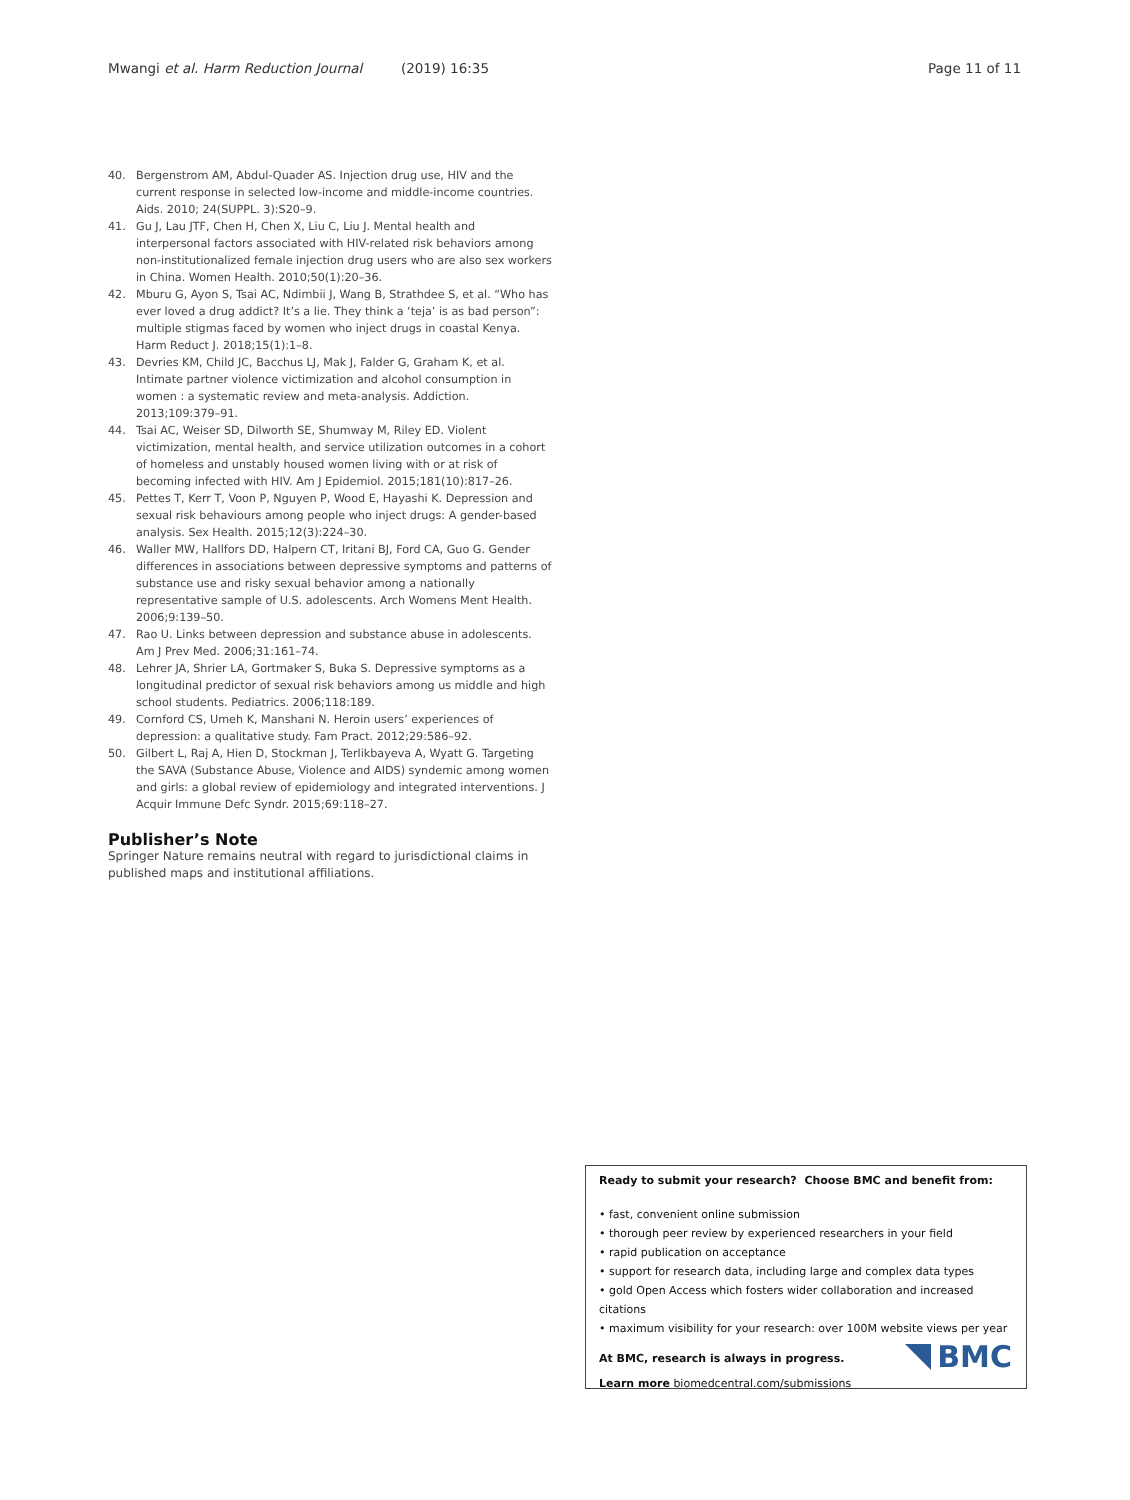Mwangi et al. Harm Reduction Journal (2019) 16:35 Page 11 of 11
40. Bergenstrom AM, Abdul-Quader AS. Injection drug use, HIV and the current response in selected low-income and middle-income countries. Aids. 2010; 24(SUPPL. 3):S20–9.
41. Gu J, Lau JTF, Chen H, Chen X, Liu C, Liu J. Mental health and interpersonal factors associated with HIV-related risk behaviors among non-institutionalized female injection drug users who are also sex workers in China. Women Health. 2010;50(1):20–36.
42. Mburu G, Ayon S, Tsai AC, Ndimbii J, Wang B, Strathdee S, et al. “Who has ever loved a drug addict? It’s a lie. They think a ‘teja’ is as bad person”: multiple stigmas faced by women who inject drugs in coastal Kenya. Harm Reduct J. 2018;15(1):1–8.
43. Devries KM, Child JC, Bacchus LJ, Mak J, Falder G, Graham K, et al. Intimate partner violence victimization and alcohol consumption in women : a systematic review and meta-analysis. Addiction. 2013;109:379–91.
44. Tsai AC, Weiser SD, Dilworth SE, Shumway M, Riley ED. Violent victimization, mental health, and service utilization outcomes in a cohort of homeless and unstably housed women living with or at risk of becoming infected with HIV. Am J Epidemiol. 2015;181(10):817–26.
45. Pettes T, Kerr T, Voon P, Nguyen P, Wood E, Hayashi K. Depression and sexual risk behaviours among people who inject drugs: A gender-based analysis. Sex Health. 2015;12(3):224–30.
46. Waller MW, Hallfors DD, Halpern CT, Iritani BJ, Ford CA, Guo G. Gender differences in associations between depressive symptoms and patterns of substance use and risky sexual behavior among a nationally representative sample of U.S. adolescents. Arch Womens Ment Health. 2006;9:139–50.
47. Rao U. Links between depression and substance abuse in adolescents. Am J Prev Med. 2006;31:161–74.
48. Lehrer JA, Shrier LA, Gortmaker S, Buka S. Depressive symptoms as a longitudinal predictor of sexual risk behaviors among us middle and high school students. Pediatrics. 2006;118:189.
49. Cornford CS, Umeh K, Manshani N. Heroin users’ experiences of depression: a qualitative study. Fam Pract. 2012;29:586–92.
50. Gilbert L, Raj A, Hien D, Stockman J, Terlikbayeva A, Wyatt G. Targeting the SAVA (Substance Abuse, Violence and AIDS) syndemic among women and girls: a global review of epidemiology and integrated interventions. J Acquir Immune Defc Syndr. 2015;69:118–27.
Publisher’s Note
Springer Nature remains neutral with regard to jurisdictional claims in published maps and institutional affiliations.
Ready to submit your research? Choose BMC and benefit from:
• fast, convenient online submission
• thorough peer review by experienced researchers in your field
• rapid publication on acceptance
• support for research data, including large and complex data types
• gold Open Access which fosters wider collaboration and increased citations
• maximum visibility for your research: over 100M website views per year
At BMC, research is always in progress.
Learn more biomedcentral.com/submissions
BMC